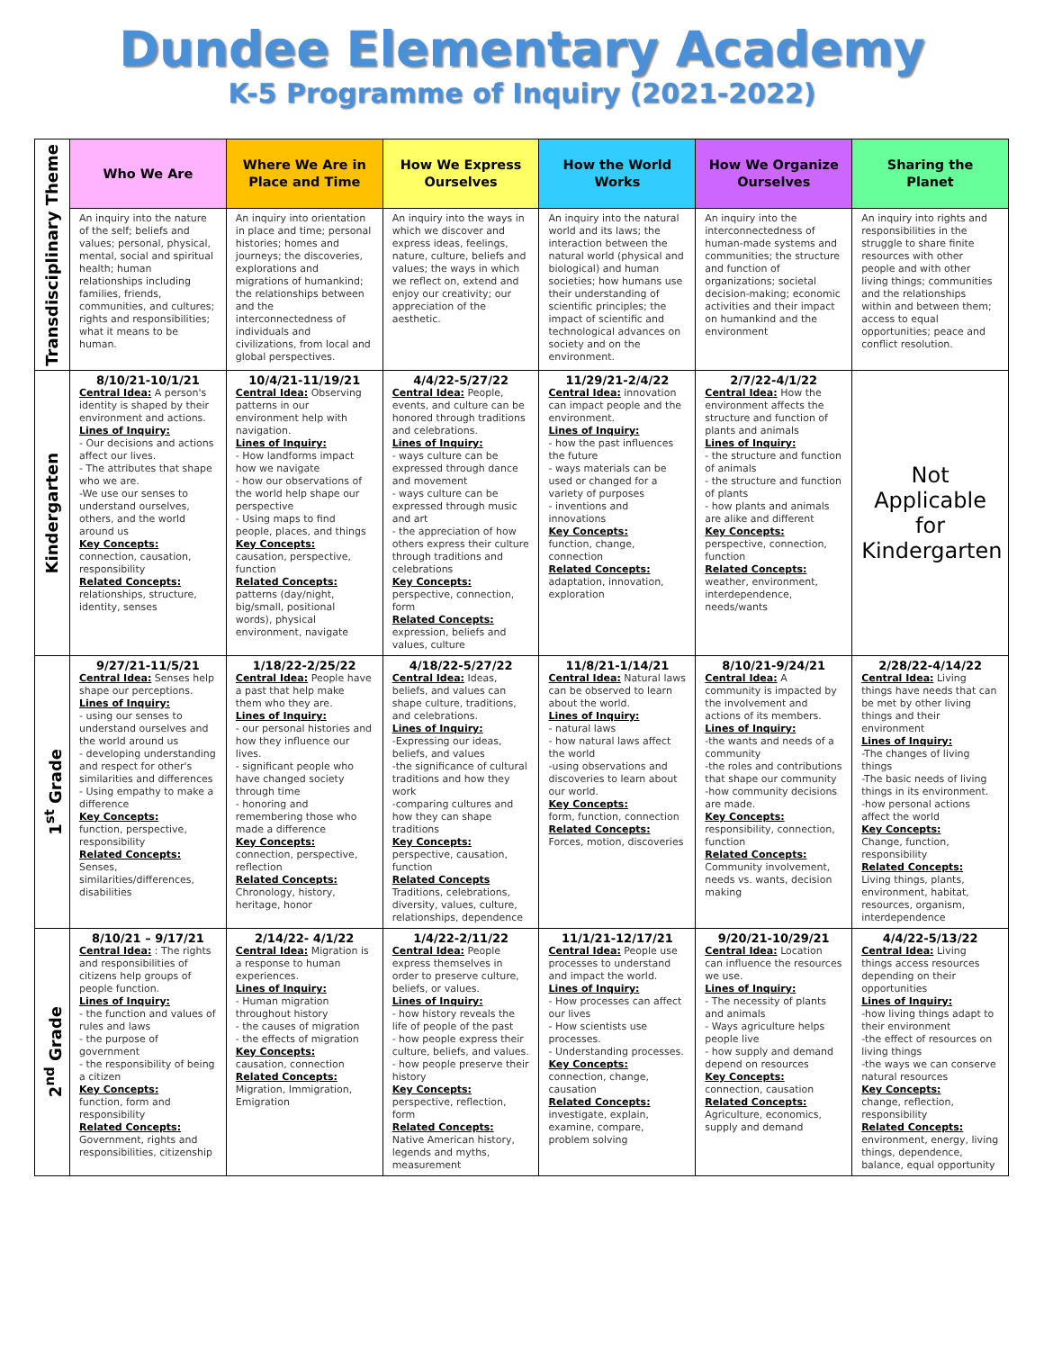Dundee Elementary Academy
K-5 Programme of Inquiry (2021-2022)
| Transdisciplinary Theme | Who We Are | Where We Are in Place and Time | How We Express Ourselves | How the World Works | How We Organize Ourselves | Sharing the Planet |
| | An inquiry into the nature of the self; beliefs and values; personal, physical, mental, social and spiritual health; human relationships including families, friends, communities, and cultures; rights and responsibilities; what it means to be human. | An inquiry into orientation in place and time; personal histories; homes and journeys; the discoveries, explorations and migrations of humankind; the relationships between and the interconnectedness of individuals and civilizations, from local and global perspectives. | An inquiry into the ways in which we discover and express ideas, feelings, nature, culture, beliefs and values; the ways in which we reflect on, extend and enjoy our creativity; our appreciation of the aesthetic. | An inquiry into the natural world and its laws; the interaction between the natural world (physical and biological) and human societies; how humans use their understanding of scientific principles; the impact of scientific and technological advances on society and on the environment. | An inquiry into the interconnectedness of human-made systems and communities; the structure and function of organizations; societal decision-making; economic activities and their impact on humankind and the environment | An inquiry into rights and responsibilities in the struggle to share finite resources with other people and with other living things; communities and the relationships within and between them; access to equal opportunities; peace and conflict resolution. |
| Kindergarten | 8/10/21-10/1/21 Central Idea: A person's identity is shaped by their environment and actions. Lines of Inquiry: - Our decisions and actions affect our lives. - The attributes that shape who we are. -We use our senses to understand ourselves, others, and the world around us Key Concepts: connection, causation, responsibility Related Concepts: relationships, structure, identity, senses | 10/4/21-11/19/21 Central Idea: Observing patterns in our environment help with navigation. Lines of Inquiry: - How landforms impact how we navigate - how our observations of the world help shape our perspective - Using maps to find people, places, and things Key Concepts: causation, perspective, function Related Concepts: patterns (day/night, big/small, positional words), physical environment, navigate | 4/4/22-5/27/22 Central Idea: People, events, and culture can be honored through traditions and celebrations. Lines of Inquiry: - ways culture can be expressed through dance and movement - ways culture can be expressed through music and art - the appreciation of how others express their culture through traditions and celebrations Key Concepts: perspective, connection, form Related Concepts: expression, beliefs and values, culture | 11/29/21-2/4/22 Central Idea: innovation can impact people and the environment. Lines of Inquiry: - how the past influences the future - ways materials can be used or changed for a variety of purposes - inventions and innovations Key Concepts: function, change, connection Related Concepts: adaptation, innovation, exploration | 2/7/22-4/1/22 Central Idea: How the environment affects the structure and function of plants and animals Lines of Inquiry: - the structure and function of animals - the structure and function of plants - how plants and animals are alike and different Key Concepts: perspective, connection, function Related Concepts: weather, environment, interdependence, needs/wants | Not Applicable for Kindergarten |
| 1<sup>st</sup> Grade | 9/27/21-11/5/21 Central Idea: Senses help shape our perceptions. Lines of Inquiry: - using our senses to understand ourselves and the world around us - developing understanding and respect for other's similarities and differences - Using empathy to make a difference Key Concepts: function, perspective, responsibility Related Concepts: Senses, similarities/differences, disabilities | 1/18/22-2/25/22 Central Idea: People have a past that help make them who they are. Lines of Inquiry: - our personal histories and how they influence our lives. - significant people who have changed society through time - honoring and remembering those who made a difference Key Concepts: connection, perspective, reflection Related Concepts: Chronology, history, heritage, honor | 4/18/22-5/27/22 Central Idea: Ideas, beliefs, and values can shape culture, traditions, and celebrations. Lines of Inquiry: -Expressing our ideas, beliefs, and values -the significance of cultural traditions and how they work -comparing cultures and how they can shape traditions Key Concepts: perspective, causation, function Related Concepts Traditions, celebrations, diversity, values, culture, relationships, dependence | 11/8/21-1/14/21 Central Idea: Natural laws can be observed to learn about the world. Lines of Inquiry: - natural laws - how natural laws affect the world -using observations and discoveries to learn about our world. Key Concepts: form, function, connection Related Concepts: Forces, motion, discoveries | 8/10/21-9/24/21 Central Idea: A community is impacted by the involvement and actions of its members. Lines of Inquiry: -the wants and needs of a community -the roles and contributions that shape our community -how community decisions are made. Key Concepts: responsibility, connection, function Related Concepts: Community involvement, needs vs. wants, decision making | 2/28/22-4/14/22 Central Idea: Living things have needs that can be met by other living things and their environment Lines of Inquiry: -The changes of living things -The basic needs of living things in its environment. -how personal actions affect the world Key Concepts: Change, function, responsibility Related Concepts: Living things, plants, environment, habitat, resources, organism, interdependence |
| 2<sup>nd</sup> Grade | 8/10/21 – 9/17/21 Central Idea: : The rights and responsibilities of citizens help groups of people function. Lines of Inquiry: - the function and values of rules and laws - the purpose of government - the responsibility of being a citizen Key Concepts: function, form and responsibility Related Concepts: Government, rights and responsibilities, citizenship | 2/14/22- 4/1/22 Central Idea: Migration is a response to human experiences. Lines of Inquiry: - Human migration throughout history - the causes of migration - the effects of migration Key Concepts: causation, connection Related Concepts: Migration, Immigration, Emigration | 1/4/22-2/11/22 Central Idea: People express themselves in order to preserve culture, beliefs, or values. Lines of Inquiry: - how history reveals the life of people of the past - how people express their culture, beliefs, and values. - how people preserve their history Key Concepts: perspective, reflection, form Related Concepts: Native American history, legends and myths, measurement | 11/1/21-12/17/21 Central Idea: People use processes to understand and impact the world. Lines of Inquiry: - How processes can affect our lives - How scientists use processes. - Understanding processes. Key Concepts: connection, change, causation Related Concepts: investigate, explain, examine, compare, problem solving | 9/20/21-10/29/21 Central Idea: Location can influence the resources we use. Lines of Inquiry: - The necessity of plants and animals - Ways agriculture helps people live - how supply and demand depend on resources Key Concepts: connection, causation Related Concepts: Agriculture, economics, supply and demand | 4/4/22-5/13/22 Central Idea: Living things access resources depending on their opportunities Lines of Inquiry: -how living things adapt to their environment -the effect of resources on living things -the ways we can conserve natural resources Key Concepts: change, reflection, responsibility Related Concepts: environment, energy, living things, dependence, balance, equal opportunity |